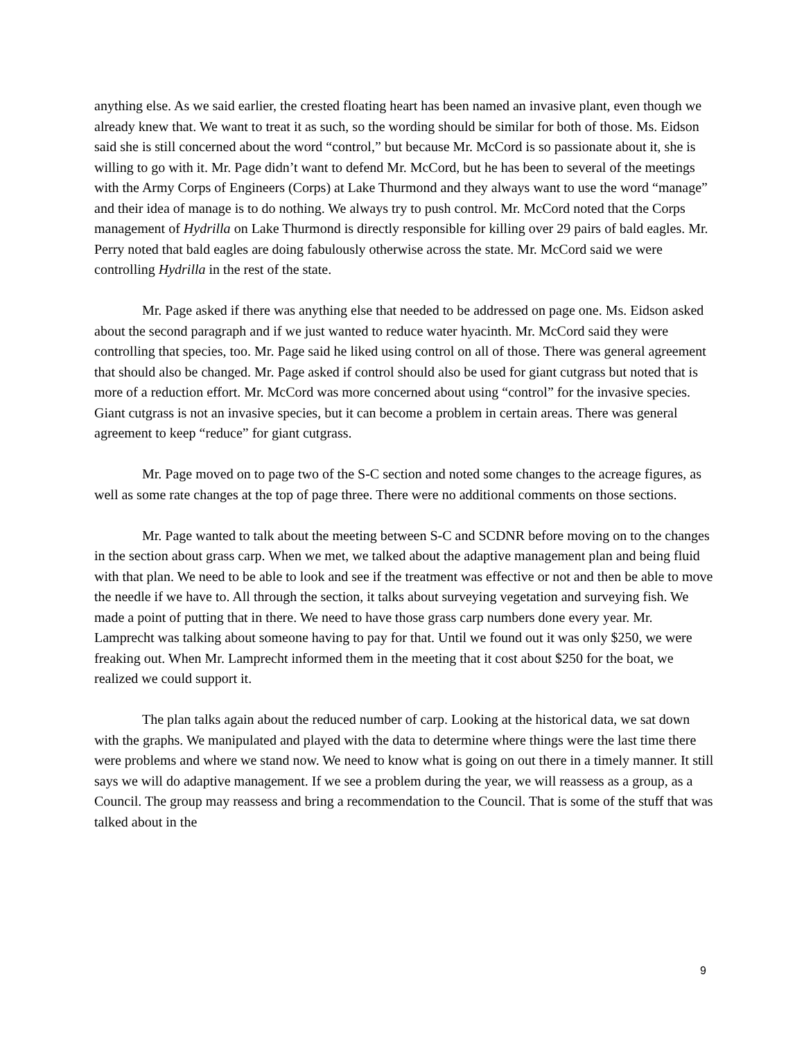anything else. As we said earlier, the crested floating heart has been named an invasive plant, even though we already knew that. We want to treat it as such, so the wording should be similar for both of those. Ms. Eidson said she is still concerned about the word “control,” but because Mr. McCord is so passionate about it, she is willing to go with it. Mr. Page didn’t want to defend Mr. McCord, but he has been to several of the meetings with the Army Corps of Engineers (Corps) at Lake Thurmond and they always want to use the word “manage” and their idea of manage is to do nothing. We always try to push control. Mr. McCord noted that the Corps management of Hydrilla on Lake Thurmond is directly responsible for killing over 29 pairs of bald eagles. Mr. Perry noted that bald eagles are doing fabulously otherwise across the state. Mr. McCord said we were controlling Hydrilla in the rest of the state.
Mr. Page asked if there was anything else that needed to be addressed on page one. Ms. Eidson asked about the second paragraph and if we just wanted to reduce water hyacinth. Mr. McCord said they were controlling that species, too. Mr. Page said he liked using control on all of those. There was general agreement that should also be changed. Mr. Page asked if control should also be used for giant cutgrass but noted that is more of a reduction effort. Mr. McCord was more concerned about using “control” for the invasive species. Giant cutgrass is not an invasive species, but it can become a problem in certain areas. There was general agreement to keep “reduce” for giant cutgrass.
Mr. Page moved on to page two of the S-C section and noted some changes to the acreage figures, as well as some rate changes at the top of page three. There were no additional comments on those sections.
Mr. Page wanted to talk about the meeting between S-C and SCDNR before moving on to the changes in the section about grass carp. When we met, we talked about the adaptive management plan and being fluid with that plan. We need to be able to look and see if the treatment was effective or not and then be able to move the needle if we have to. All through the section, it talks about surveying vegetation and surveying fish. We made a point of putting that in there. We need to have those grass carp numbers done every year. Mr. Lamprecht was talking about someone having to pay for that. Until we found out it was only $250, we were freaking out. When Mr. Lamprecht informed them in the meeting that it cost about $250 for the boat, we realized we could support it.
The plan talks again about the reduced number of carp. Looking at the historical data, we sat down with the graphs. We manipulated and played with the data to determine where things were the last time there were problems and where we stand now. We need to know what is going on out there in a timely manner. It still says we will do adaptive management. If we see a problem during the year, we will reassess as a group, as a Council. The group may reassess and bring a recommendation to the Council. That is some of the stuff that was talked about in the
9